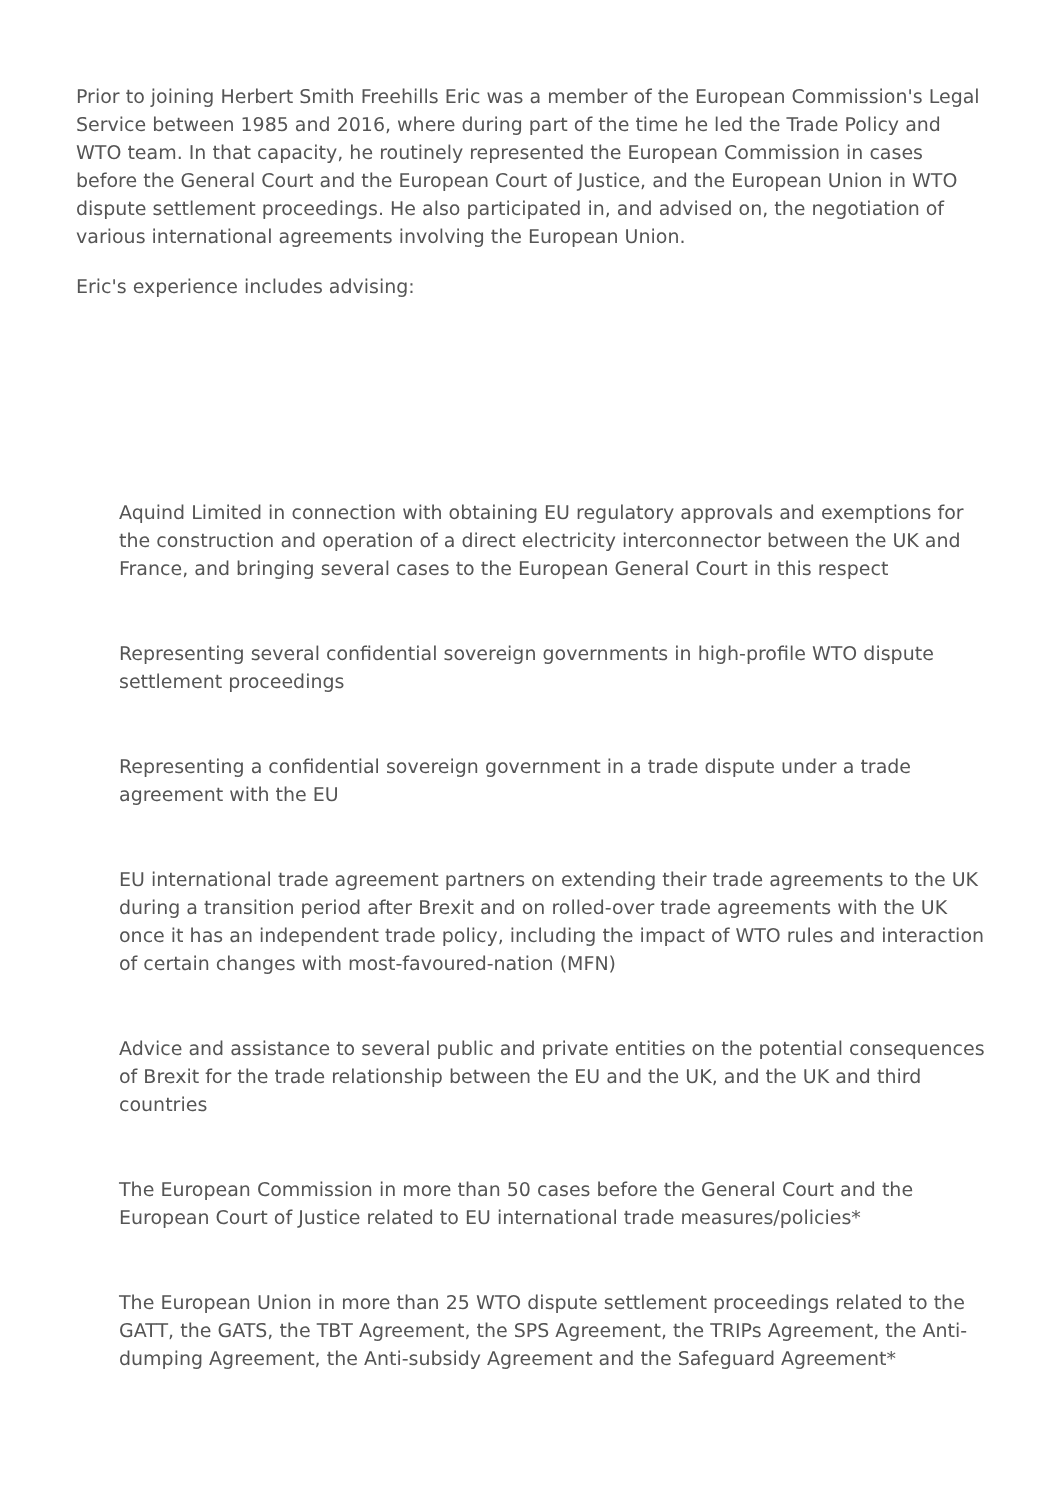Prior to joining Herbert Smith Freehills Eric was a member of the European Commission's Legal Service between 1985 and 2016, where during part of the time he led the Trade Policy and WTO team. In that capacity, he routinely represented the European Commission in cases before the General Court and the European Court of Justice, and the European Union in WTO dispute settlement proceedings. He also participated in, and advised on, the negotiation of various international agreements involving the European Union.
Eric's experience includes advising:
Aquind Limited in connection with obtaining EU regulatory approvals and exemptions for the construction and operation of a direct electricity interconnector between the UK and France, and bringing several cases to the European General Court in this respect
Representing several confidential sovereign governments in high-profile WTO dispute settlement proceedings
Representing a confidential sovereign government in a trade dispute under a trade agreement with the EU
EU international trade agreement partners on extending their trade agreements to the UK during a transition period after Brexit and on rolled-over trade agreements with the UK once it has an independent trade policy, including the impact of WTO rules and interaction of certain changes with most-favoured-nation (MFN)
Advice and assistance to several public and private entities on the potential consequences of Brexit for the trade relationship between the EU and the UK, and the UK and third countries
The European Commission in more than 50 cases before the General Court and the European Court of Justice related to EU international trade measures/policies*
The European Union in more than 25 WTO dispute settlement proceedings related to the GATT, the GATS, the TBT Agreement, the SPS Agreement, the TRIPs Agreement, the Anti-dumping Agreement, the Anti-subsidy Agreement and the Safeguard Agreement*